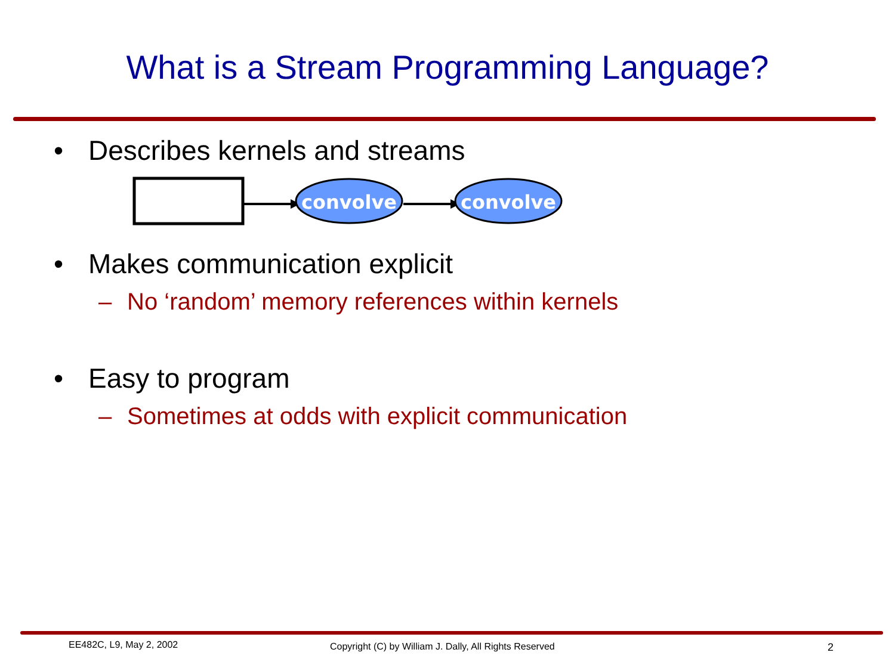What is a Stream Programming Language?
• Describes kernels and streams
convolve
convolve
• Makes communication explicit
– No ‘random’ memory references within kernels
• Easy to program
– Sometimes at odds with explicit communication
EE482C, L9, May 2, 2002
Copyright (C) by William J. Dally, All Rights Reserved
2